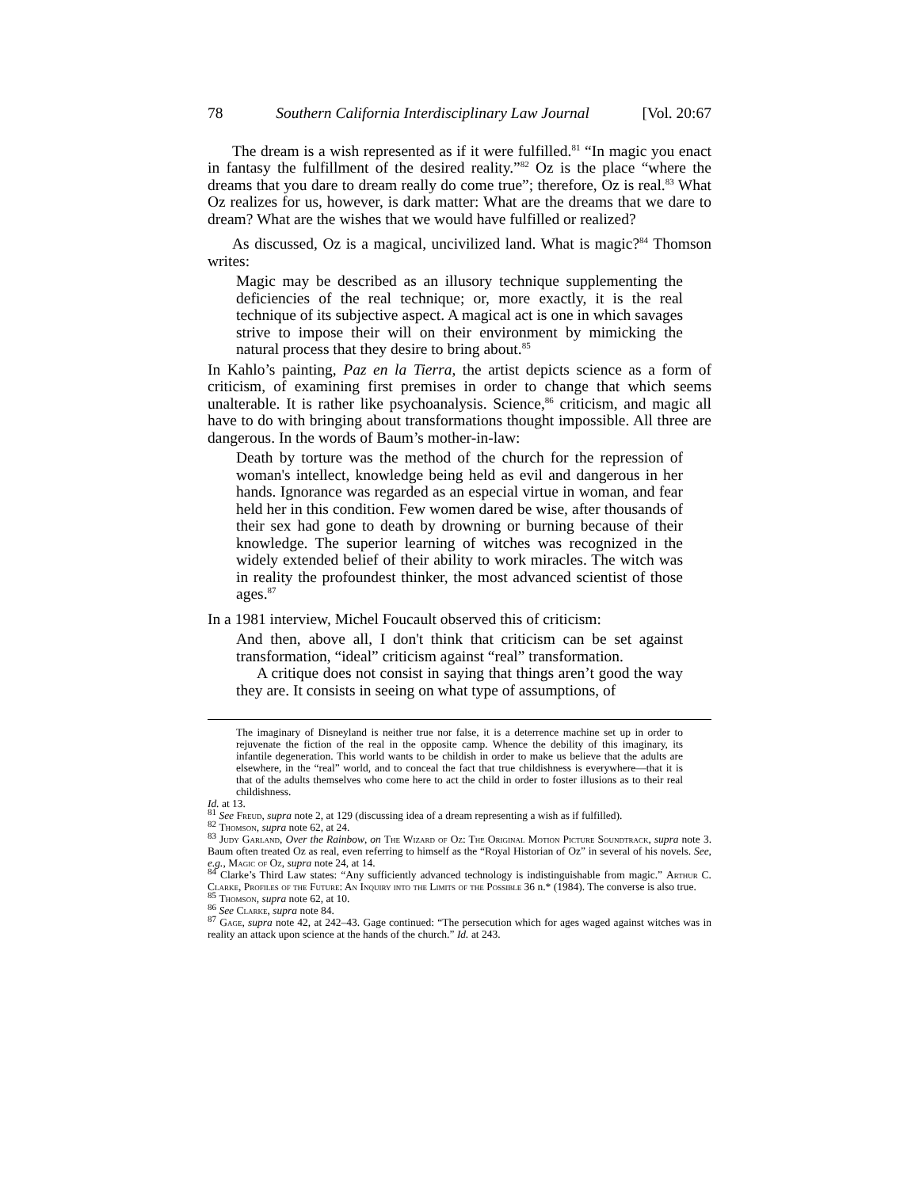78 Southern California Interdisciplinary Law Journal [Vol. 20:67
The dream is a wish represented as if it were fulfilled.<sup>81</sup> “In magic you enact in fantasy the fulfillment of the desired reality.”<sup>82</sup> Oz is the place “where the dreams that you dare to dream really do come true”; therefore, Oz is real.<sup>83</sup> What Oz realizes for us, however, is dark matter: What are the dreams that we dare to dream? What are the wishes that we would have fulfilled or realized?
As discussed, Oz is a magical, uncivilized land. What is magic?<sup>84</sup> Thomson writes:
Magic may be described as an illusory technique supplementing the deficiencies of the real technique; or, more exactly, it is the real technique of its subjective aspect. A magical act is one in which savages strive to impose their will on their environment by mimicking the natural process that they desire to bring about.<sup>85</sup>
In Kahlo’s painting, Paz en la Tierra, the artist depicts science as a form of criticism, of examining first premises in order to change that which seems unalterable. It is rather like psychoanalysis. Science,<sup>86</sup> criticism, and magic all have to do with bringing about transformations thought impossible. All three are dangerous. In the words of Baum’s mother-in-law:
Death by torture was the method of the church for the repression of woman's intellect, knowledge being held as evil and dangerous in her hands. Ignorance was regarded as an especial virtue in woman, and fear held her in this condition. Few women dared be wise, after thousands of their sex had gone to death by drowning or burning because of their knowledge. The superior learning of witches was recognized in the widely extended belief of their ability to work miracles. The witch was in reality the profoundest thinker, the most advanced scientist of those ages.<sup>87</sup>
In a 1981 interview, Michel Foucault observed this of criticism:
And then, above all, I don't think that criticism can be set against transformation, “ideal” criticism against “real” transformation.
A critique does not consist in saying that things aren’t good the way they are. It consists in seeing on what type of assumptions, of
The imaginary of Disneyland is neither true nor false, it is a deterrence machine set up in order to rejuvenate the fiction of the real in the opposite camp. Whence the debility of this imaginary, its infantile degeneration. This world wants to be childish in order to make us believe that the adults are elsewhere, in the “real” world, and to conceal the fact that true childishness is everywhere—that it is that of the adults themselves who come here to act the child in order to foster illusions as to their real childishness.
Id. at 13.
<sup>81</sup> See Freud, supra note 2, at 129 (discussing idea of a dream representing a wish as if fulfilled).
<sup>82</sup> Thomson, supra note 62, at 24.
<sup>83</sup> Judy Garland, Over the Rainbow, on The Wizard of Oz: The Original Motion Picture Soundtrack, supra note 3. Baum often treated Oz as real, even referring to himself as the “Royal Historian of Oz” in several of his novels. See, e.g., Magic of Oz, supra note 24, at 14.
<sup>84</sup> Clarke’s Third Law states: “Any sufficiently advanced technology is indistinguishable from magic.” Arthur C. Clarke, Profiles of the Future: An Inquiry into the Limits of the Possible 36 n.* (1984). The converse is also true.
<sup>85</sup> Thomson, supra note 62, at 10.
<sup>86</sup> See Clarke, supra note 84.
<sup>87</sup> Gage, supra note 42, at 242–43. Gage continued: “The persecution which for ages waged against witches was in reality an attack upon science at the hands of the church.” Id. at 243.